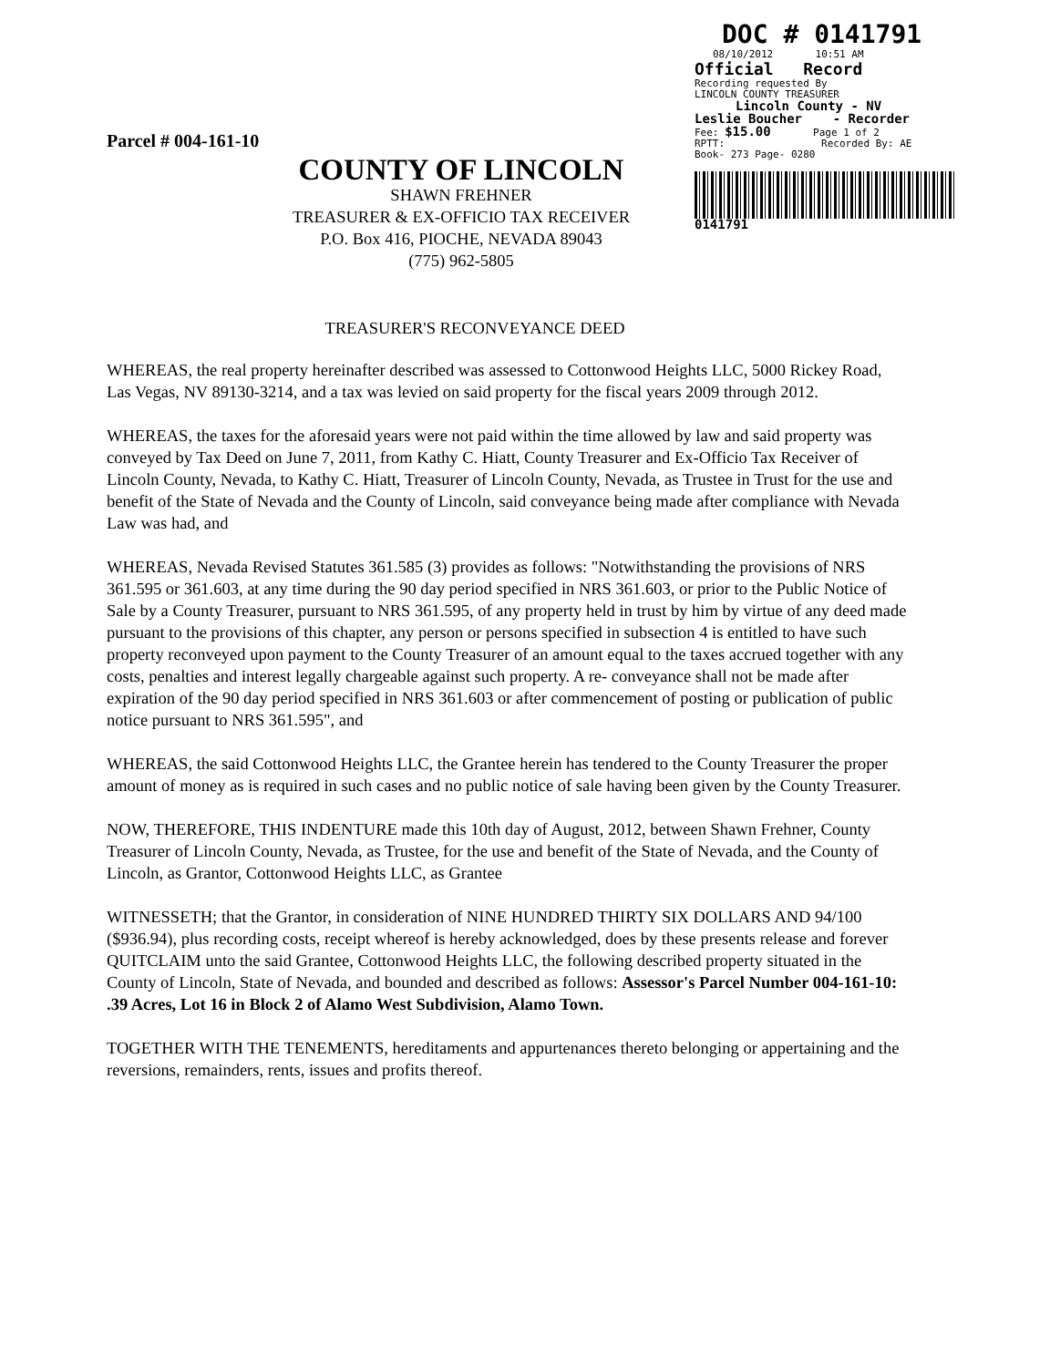Parcel # 004-161-10
DOC # 0141791
08/10/2012 10:51 AM
Official Record
Recording requested By
LINCOLN COUNTY TREASURER
Lincoln County - NV
Leslie Boucher - Recorder
Fee: $15.00 Page 1 of 2
RPTT: Recorded By: AE
Book- 273 Page- 0280
0141791
COUNTY OF LINCOLN
SHAWN FREHNER
TREASURER & EX-OFFICIO TAX RECEIVER
P.O. Box 416, PIOCHE, NEVADA 89043
(775) 962-5805
TREASURER'S RECONVEYANCE DEED
WHEREAS, the real property hereinafter described was assessed to Cottonwood Heights LLC, 5000 Rickey Road, Las Vegas, NV 89130-3214, and a tax was levied on said property for the fiscal years 2009 through 2012.
WHEREAS, the taxes for the aforesaid years were not paid within the time allowed by law and said property was conveyed by Tax Deed on June 7, 2011, from Kathy C. Hiatt, County Treasurer and Ex-Officio Tax Receiver of Lincoln County, Nevada, to Kathy C. Hiatt, Treasurer of Lincoln County, Nevada, as Trustee in Trust for the use and benefit of the State of Nevada and the County of Lincoln, said conveyance being made after compliance with Nevada Law was had, and
WHEREAS, Nevada Revised Statutes 361.585 (3) provides as follows: "Notwithstanding the provisions of NRS 361.595 or 361.603, at any time during the 90 day period specified in NRS 361.603, or prior to the Public Notice of Sale by a County Treasurer, pursuant to NRS 361.595, of any property held in trust by him by virtue of any deed made pursuant to the provisions of this chapter, any person or persons specified in subsection 4 is entitled to have such property reconveyed upon payment to the County Treasurer of an amount equal to the taxes accrued together with any costs, penalties and interest legally chargeable against such property. A re- conveyance shall not be made after expiration of the 90 day period specified in NRS 361.603 or after commencement of posting or publication of public notice pursuant to NRS 361.595", and
WHEREAS, the said Cottonwood Heights LLC, the Grantee herein has tendered to the County Treasurer the proper amount of money as is required in such cases and no public notice of sale having been given by the County Treasurer.
NOW, THEREFORE, THIS INDENTURE made this 10th day of August, 2012, between Shawn Frehner, County Treasurer of Lincoln County, Nevada, as Trustee, for the use and benefit of the State of Nevada, and the County of Lincoln, as Grantor, Cottonwood Heights LLC, as Grantee
WITNESSETH; that the Grantor, in consideration of NINE HUNDRED THIRTY SIX DOLLARS AND 94/100 ($936.94), plus recording costs, receipt whereof is hereby acknowledged, does by these presents release and forever QUITCLAIM unto the said Grantee, Cottonwood Heights LLC, the following described property situated in the County of Lincoln, State of Nevada, and bounded and described as follows: Assessor's Parcel Number 004-161-10: .39 Acres, Lot 16 in Block 2 of Alamo West Subdivision, Alamo Town.
TOGETHER WITH THE TENEMENTS, hereditaments and appurtenances thereto belonging or appertaining and the reversions, remainders, rents, issues and profits thereof.